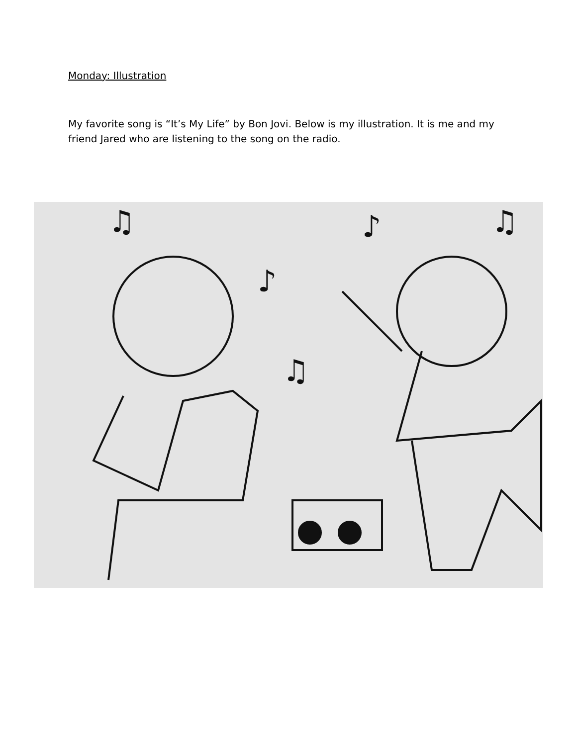Monday: Illustration
My favorite song is “It’s My Life” by Bon Jovi. Below is my illustration. It is me and my friend Jared who are listening to the song on the radio.
♫
♫
♪
♫
♪